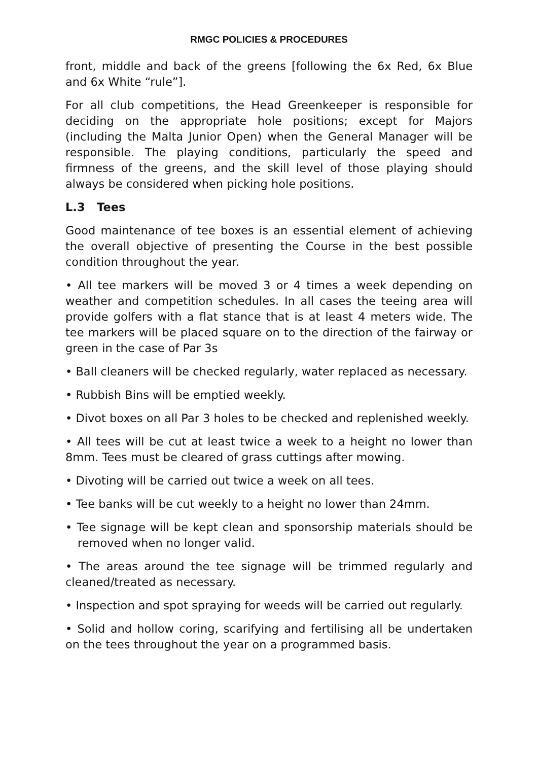RMGC POLICIES & PROCEDURES
front, middle and back of the greens [following the 6x Red, 6x Blue and 6x White “rule”].
For all club competitions, the Head Greenkeeper is responsible for deciding on the appropriate hole positions; except for Majors (including the Malta Junior Open) when the General Manager will be responsible. The playing conditions, particularly the speed and firmness of the greens, and the skill level of those playing should always be considered when picking hole positions.
L.3 Tees
Good maintenance of tee boxes is an essential element of achieving the overall objective of presenting the Course in the best possible condition throughout the year.
• All tee markers will be moved 3 or 4 times a week depending on weather and competition schedules. In all cases the teeing area will provide golfers with a flat stance that is at least 4 meters wide. The tee markers will be placed square on to the direction of the fairway or green in the case of Par 3s
• Ball cleaners will be checked regularly, water replaced as necessary.
• Rubbish Bins will be emptied weekly.
• Divot boxes on all Par 3 holes to be checked and replenished weekly.
• All tees will be cut at least twice a week to a height no lower than 8mm. Tees must be cleared of grass cuttings after mowing.
• Divoting will be carried out twice a week on all tees.
• Tee banks will be cut weekly to a height no lower than 24mm.
• Tee signage will be kept clean and sponsorship materials should be removed when no longer valid.
• The areas around the tee signage will be trimmed regularly and cleaned/treated as necessary.
• Inspection and spot spraying for weeds will be carried out regularly.
• Solid and hollow coring, scarifying and fertilising all be undertaken on the tees throughout the year on a programmed basis.